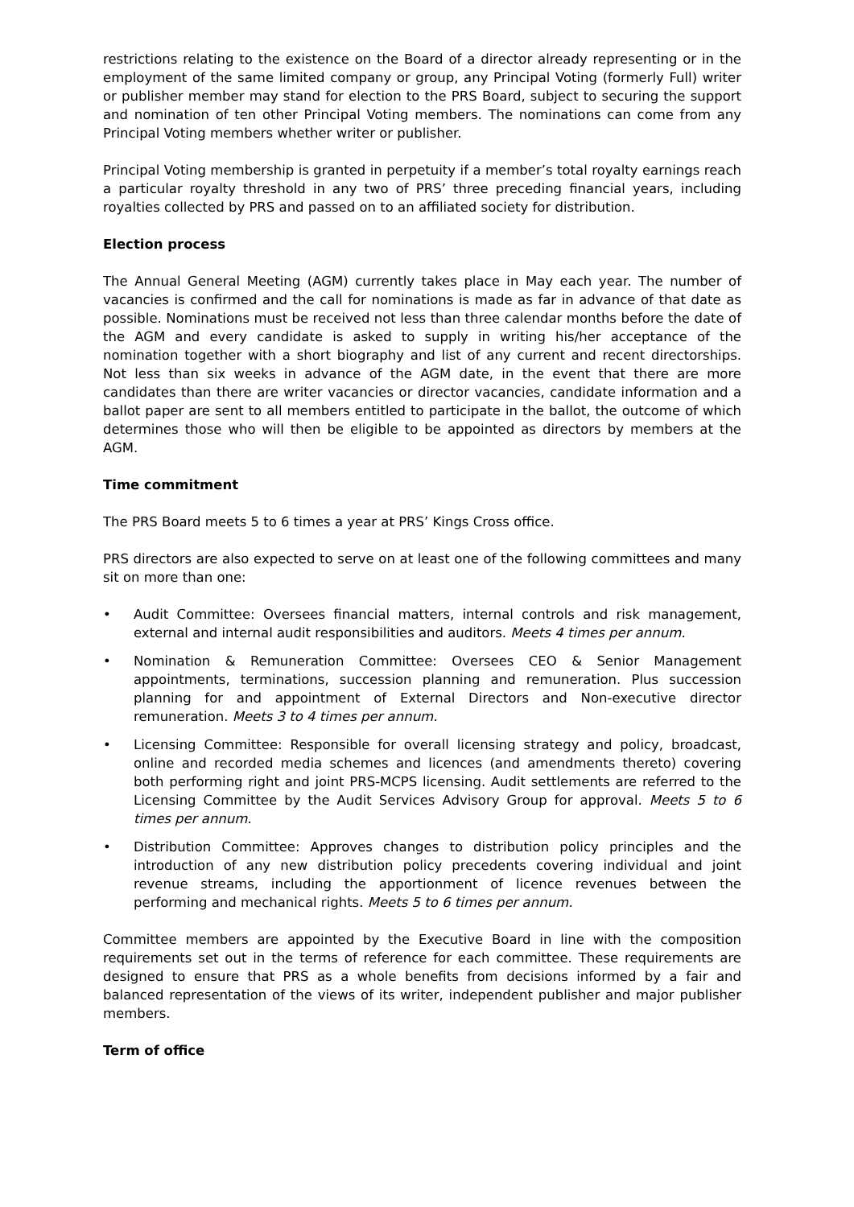restrictions relating to the existence on the Board of a director already representing or in the employment of the same limited company or group, any Principal Voting (formerly Full) writer or publisher member may stand for election to the PRS Board, subject to securing the support and nomination of ten other Principal Voting members. The nominations can come from any Principal Voting members whether writer or publisher.
Principal Voting membership is granted in perpetuity if a member’s total royalty earnings reach a particular royalty threshold in any two of PRS’ three preceding financial years, including royalties collected by PRS and passed on to an affiliated society for distribution.
Election process
The Annual General Meeting (AGM) currently takes place in May each year. The number of vacancies is confirmed and the call for nominations is made as far in advance of that date as possible. Nominations must be received not less than three calendar months before the date of the AGM and every candidate is asked to supply in writing his/her acceptance of the nomination together with a short biography and list of any current and recent directorships. Not less than six weeks in advance of the AGM date, in the event that there are more candidates than there are writer vacancies or director vacancies, candidate information and a ballot paper are sent to all members entitled to participate in the ballot, the outcome of which determines those who will then be eligible to be appointed as directors by members at the AGM.
Time commitment
The PRS Board meets 5 to 6 times a year at PRS’ Kings Cross office.
PRS directors are also expected to serve on at least one of the following committees and many sit on more than one:
• Audit Committee: Oversees financial matters, internal controls and risk management, external and internal audit responsibilities and auditors. Meets 4 times per annum.
• Nomination & Remuneration Committee: Oversees CEO & Senior Management appointments, terminations, succession planning and remuneration. Plus succession planning for and appointment of External Directors and Non-executive director remuneration. Meets 3 to 4 times per annum.
• Licensing Committee: Responsible for overall licensing strategy and policy, broadcast, online and recorded media schemes and licences (and amendments thereto) covering both performing right and joint PRS-MCPS licensing. Audit settlements are referred to the Licensing Committee by the Audit Services Advisory Group for approval. Meets 5 to 6 times per annum.
• Distribution Committee: Approves changes to distribution policy principles and the introduction of any new distribution policy precedents covering individual and joint revenue streams, including the apportionment of licence revenues between the performing and mechanical rights. Meets 5 to 6 times per annum.
Committee members are appointed by the Executive Board in line with the composition requirements set out in the terms of reference for each committee. These requirements are designed to ensure that PRS as a whole benefits from decisions informed by a fair and balanced representation of the views of its writer, independent publisher and major publisher members.
Term of office